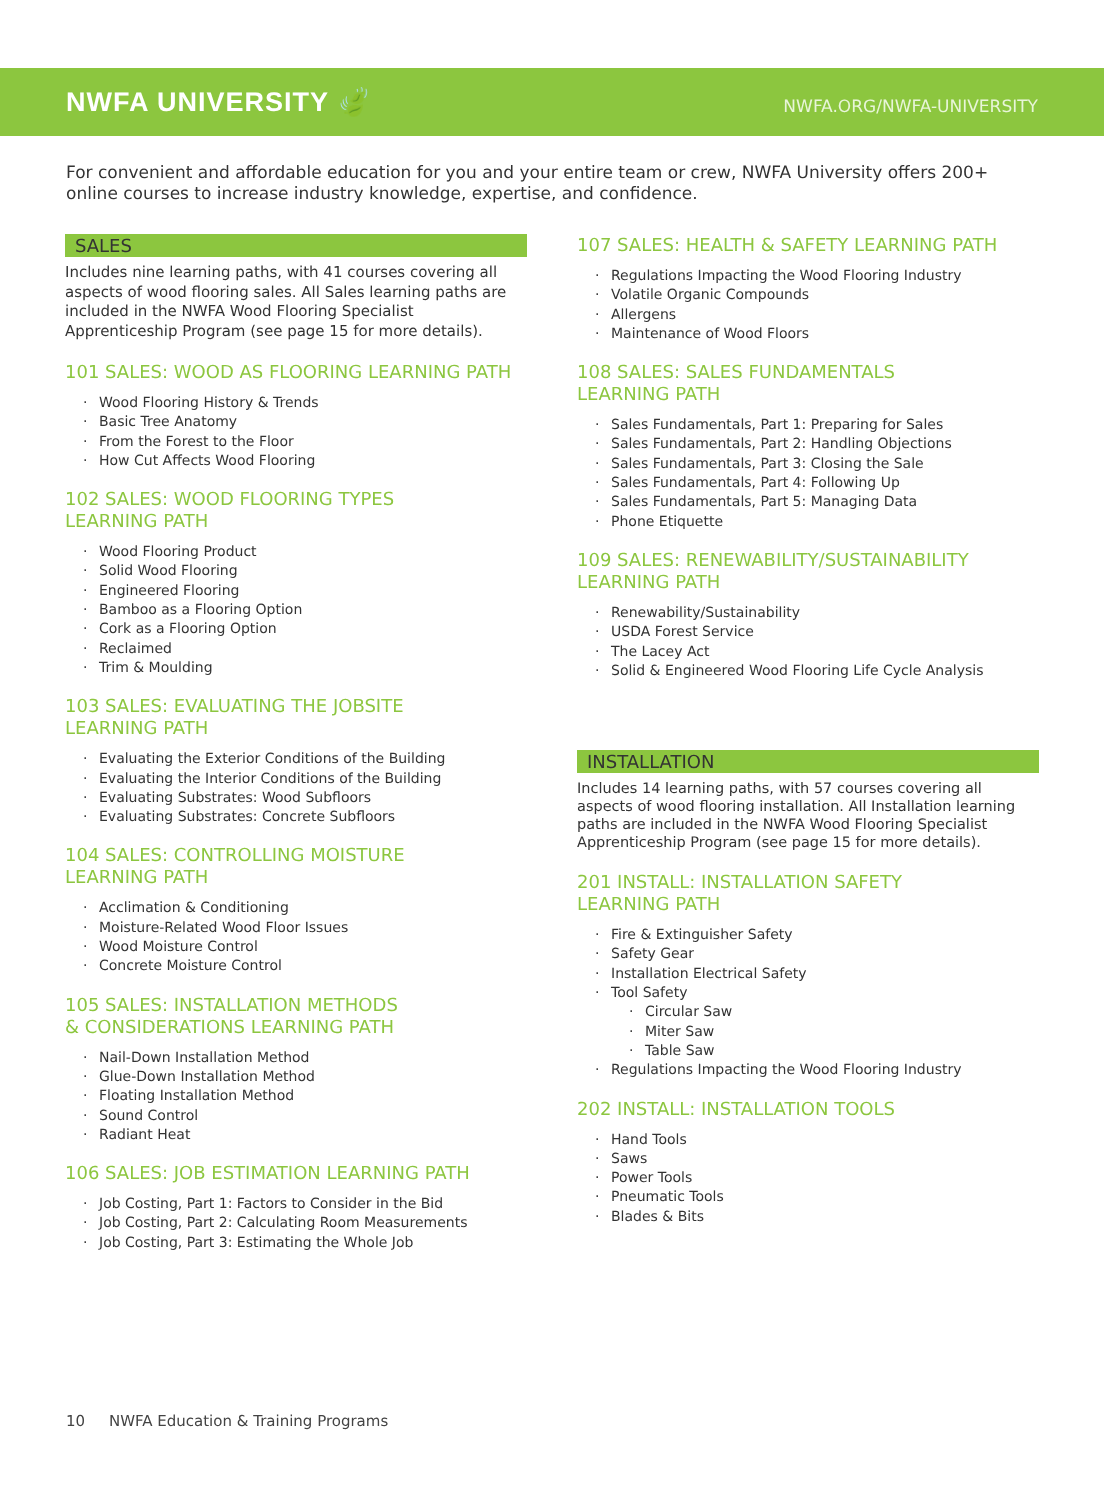NWFA UNIVERSITY 🍃
NWFA.ORG/NWFA-UNIVERSITY
For convenient and affordable education for you and your entire team or crew, NWFA University offers 200+ online courses to increase industry knowledge, expertise, and confidence.
SALES
Includes nine learning paths, with 41 courses covering all aspects of wood flooring sales. All Sales learning paths are included in the NWFA Wood Flooring Specialist Apprenticeship Program (see page 15 for more details).
101 SALES: WOOD AS FLOORING LEARNING PATH
Wood Flooring History & Trends
Basic Tree Anatomy
From the Forest to the Floor
How Cut Affects Wood Flooring
102 SALES: WOOD FLOORING TYPES
LEARNING PATH
Wood Flooring Product
Solid Wood Flooring
Engineered Flooring
Bamboo as a Flooring Option
Cork as a Flooring Option
Reclaimed
Trim & Moulding
103 SALES: EVALUATING THE JOBSITE
LEARNING PATH
Evaluating the Exterior Conditions of the Building
Evaluating the Interior Conditions of the Building
Evaluating Substrates: Wood Subfloors
Evaluating Substrates: Concrete Subfloors
104 SALES: CONTROLLING MOISTURE
LEARNING PATH
Acclimation & Conditioning
Moisture-Related Wood Floor Issues
Wood Moisture Control
Concrete Moisture Control
105 SALES: INSTALLATION METHODS
& CONSIDERATIONS LEARNING PATH
Nail-Down Installation Method
Glue-Down Installation Method
Floating Installation Method
Sound Control
Radiant Heat
106 SALES: JOB ESTIMATION LEARNING PATH
Job Costing, Part 1: Factors to Consider in the Bid
Job Costing, Part 2: Calculating Room Measurements
Job Costing, Part 3: Estimating the Whole Job
107 SALES: HEALTH & SAFETY LEARNING PATH
Regulations Impacting the Wood Flooring Industry
Volatile Organic Compounds
Allergens
Maintenance of Wood Floors
108 SALES: SALES FUNDAMENTALS
LEARNING PATH
Sales Fundamentals, Part 1: Preparing for Sales
Sales Fundamentals, Part 2: Handling Objections
Sales Fundamentals, Part 3: Closing the Sale
Sales Fundamentals, Part 4: Following Up
Sales Fundamentals, Part 5: Managing Data
Phone Etiquette
109 SALES: RENEWABILITY/SUSTAINABILITY
LEARNING PATH
Renewability/Sustainability
USDA Forest Service
The Lacey Act
Solid & Engineered Wood Flooring Life Cycle Analysis
INSTALLATION
Includes 14 learning paths, with 57 courses covering all aspects of wood flooring installation. All Installation learning paths are included in the NWFA Wood Flooring Specialist Apprenticeship Program (see page 15 for more details).
201 INSTALL: INSTALLATION SAFETY
LEARNING PATH
Fire & Extinguisher Safety
Safety Gear
Installation Electrical Safety
Tool Safety
Circular Saw
Miter Saw
Table Saw
Regulations Impacting the Wood Flooring Industry
202 INSTALL: INSTALLATION TOOLS
Hand Tools
Saws
Power Tools
Pneumatic Tools
Blades & Bits
10 NWFA Education & Training Programs